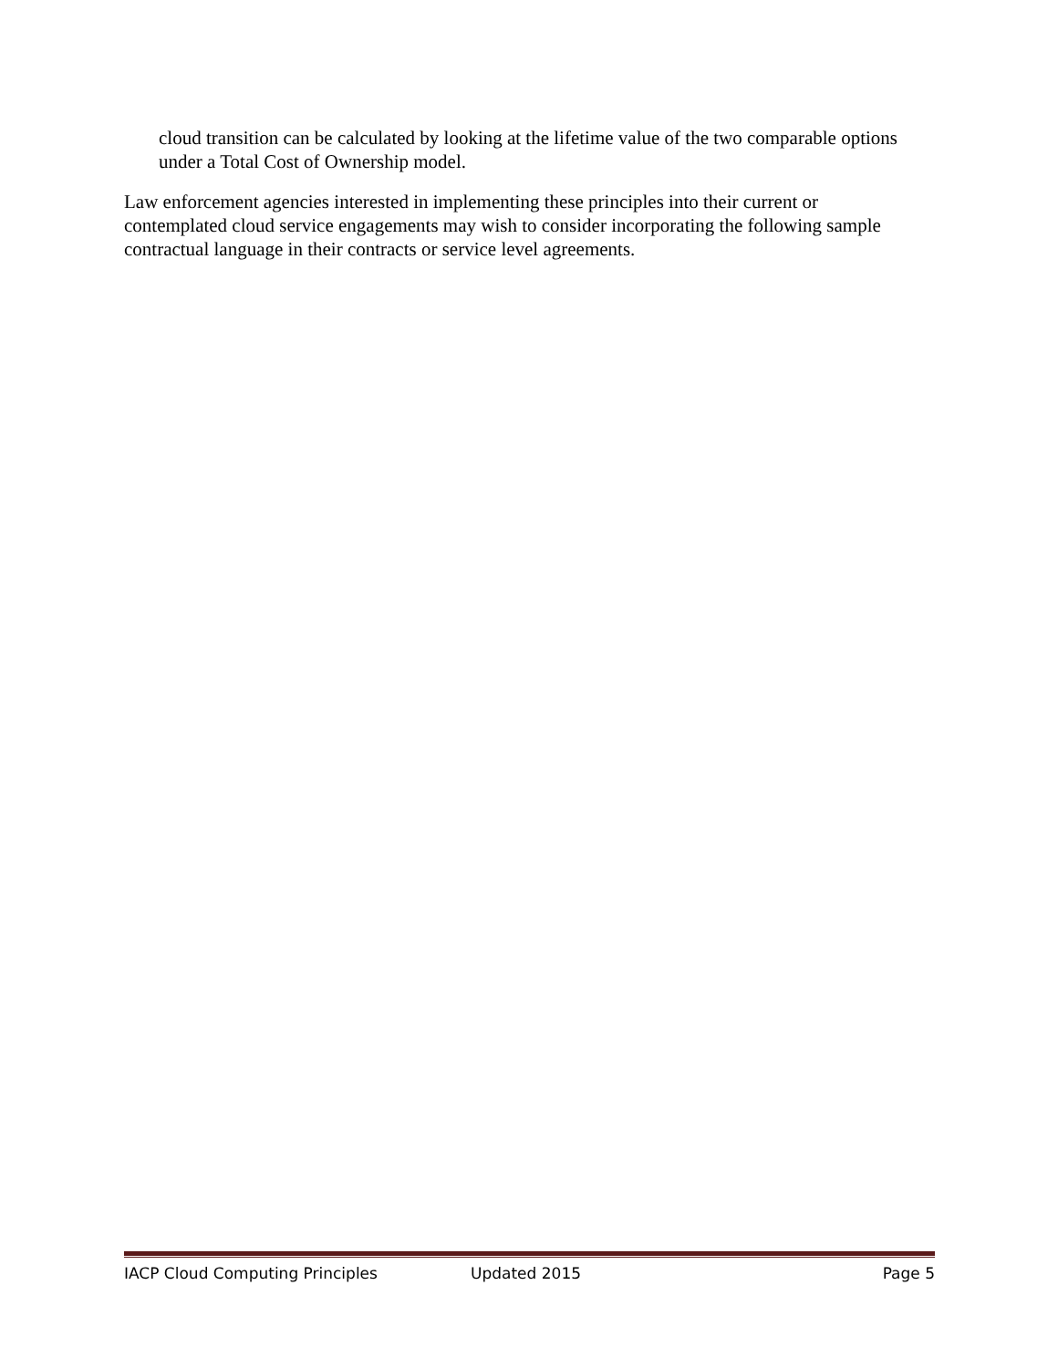cloud transition can be calculated by looking at the lifetime value of the two comparable options under a Total Cost of Ownership model.
Law enforcement agencies interested in implementing these principles into their current or contemplated cloud service engagements may wish to consider incorporating the following sample contractual language in their contracts or service level agreements.
IACP Cloud Computing Principles Updated 2015 Page 5